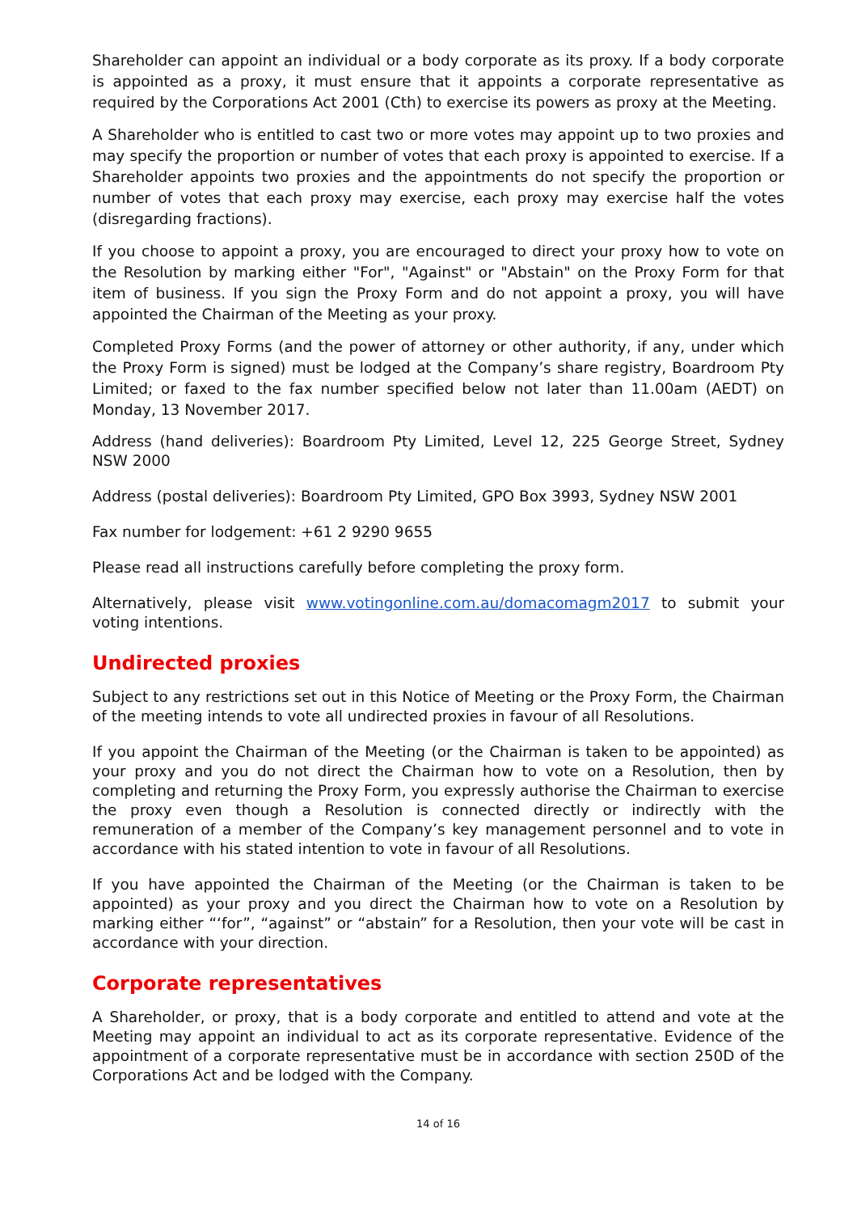Shareholder can appoint an individual or a body corporate as its proxy. If a body corporate is appointed as a proxy, it must ensure that it appoints a corporate representative as required by the Corporations Act 2001 (Cth) to exercise its powers as proxy at the Meeting.
A Shareholder who is entitled to cast two or more votes may appoint up to two proxies and may specify the proportion or number of votes that each proxy is appointed to exercise. If a Shareholder appoints two proxies and the appointments do not specify the proportion or number of votes that each proxy may exercise, each proxy may exercise half the votes (disregarding fractions).
If you choose to appoint a proxy, you are encouraged to direct your proxy how to vote on the Resolution by marking either "For", "Against" or "Abstain" on the Proxy Form for that item of business. If you sign the Proxy Form and do not appoint a proxy, you will have appointed the Chairman of the Meeting as your proxy.
Completed Proxy Forms (and the power of attorney or other authority, if any, under which the Proxy Form is signed) must be lodged at the Company’s share registry, Boardroom Pty Limited; or faxed to the fax number specified below not later than 11.00am (AEDT) on Monday, 13 November 2017.
Address (hand deliveries): Boardroom Pty Limited, Level 12, 225 George Street, Sydney NSW 2000
Address (postal deliveries): Boardroom Pty Limited, GPO Box 3993, Sydney NSW 2001
Fax number for lodgement: +61 2 9290 9655
Please read all instructions carefully before completing the proxy form.
Alternatively, please visit www.votingonline.com.au/domacomagm2017 to submit your voting intentions.
Undirected proxies
Subject to any restrictions set out in this Notice of Meeting or the Proxy Form, the Chairman of the meeting intends to vote all undirected proxies in favour of all Resolutions.
If you appoint the Chairman of the Meeting (or the Chairman is taken to be appointed) as your proxy and you do not direct the Chairman how to vote on a Resolution, then by completing and returning the Proxy Form, you expressly authorise the Chairman to exercise the proxy even though a Resolution is connected directly or indirectly with the remuneration of a member of the Company’s key management personnel and to vote in accordance with his stated intention to vote in favour of all Resolutions.
If you have appointed the Chairman of the Meeting (or the Chairman is taken to be appointed) as your proxy and you direct the Chairman how to vote on a Resolution by marking either “‘for”, “against” or “abstain” for a Resolution, then your vote will be cast in accordance with your direction.
Corporate representatives
A Shareholder, or proxy, that is a body corporate and entitled to attend and vote at the Meeting may appoint an individual to act as its corporate representative. Evidence of the appointment of a corporate representative must be in accordance with section 250D of the Corporations Act and be lodged with the Company.
14 of 16